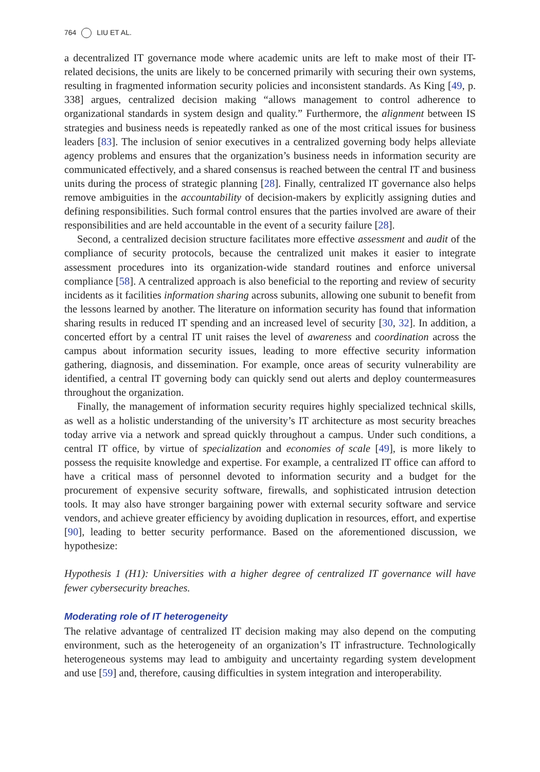764 LIU ET AL.
a decentralized IT governance mode where academic units are left to make most of their IT-related decisions, the units are likely to be concerned primarily with securing their own systems, resulting in fragmented information security policies and inconsistent standards. As King [49, p. 338] argues, centralized decision making “allows management to control adherence to organizational standards in system design and quality.” Furthermore, the alignment between IS strategies and business needs is repeatedly ranked as one of the most critical issues for business leaders [83]. The inclusion of senior executives in a centralized governing body helps alleviate agency problems and ensures that the organization’s business needs in information security are communicated effectively, and a shared consensus is reached between the central IT and business units during the process of strategic planning [28]. Finally, centralized IT governance also helps remove ambiguities in the accountability of decision-makers by explicitly assigning duties and defining responsibilities. Such formal control ensures that the parties involved are aware of their responsibilities and are held accountable in the event of a security failure [28].
Second, a centralized decision structure facilitates more effective assessment and audit of the compliance of security protocols, because the centralized unit makes it easier to integrate assessment procedures into its organization-wide standard routines and enforce universal compliance [58]. A centralized approach is also beneficial to the reporting and review of security incidents as it facilities information sharing across subunits, allowing one subunit to benefit from the lessons learned by another. The literature on information security has found that information sharing results in reduced IT spending and an increased level of security [30, 32]. In addition, a concerted effort by a central IT unit raises the level of awareness and coordination across the campus about information security issues, leading to more effective security information gathering, diagnosis, and dissemination. For example, once areas of security vulnerability are identified, a central IT governing body can quickly send out alerts and deploy countermeasures throughout the organization.
Finally, the management of information security requires highly specialized technical skills, as well as a holistic understanding of the university’s IT architecture as most security breaches today arrive via a network and spread quickly throughout a campus. Under such conditions, a central IT office, by virtue of specialization and economies of scale [49], is more likely to possess the requisite knowledge and expertise. For example, a centralized IT office can afford to have a critical mass of personnel devoted to information security and a budget for the procurement of expensive security software, firewalls, and sophisticated intrusion detection tools. It may also have stronger bargaining power with external security software and service vendors, and achieve greater efficiency by avoiding duplication in resources, effort, and expertise [90], leading to better security performance. Based on the aforementioned discussion, we hypothesize:
Hypothesis 1 (H1): Universities with a higher degree of centralized IT governance will have fewer cybersecurity breaches.
Moderating role of IT heterogeneity
The relative advantage of centralized IT decision making may also depend on the computing environment, such as the heterogeneity of an organization’s IT infrastructure. Technologically heterogeneous systems may lead to ambiguity and uncertainty regarding system development and use [59] and, therefore, causing difficulties in system integration and interoperability.